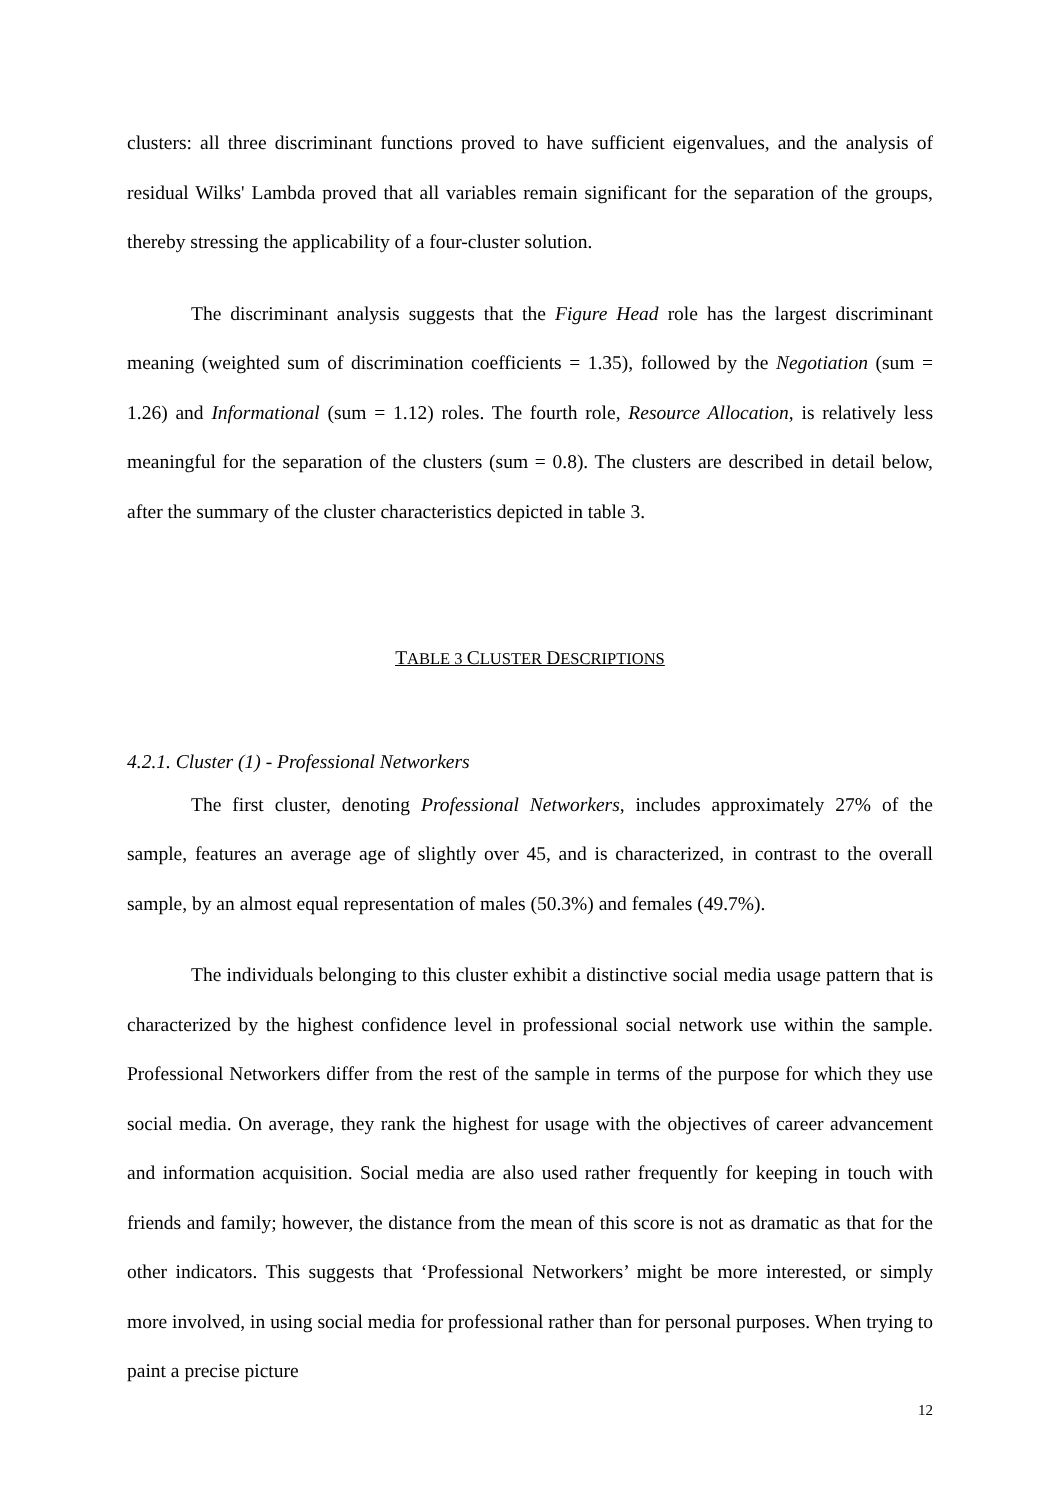clusters: all three discriminant functions proved to have sufficient eigenvalues, and the analysis of residual Wilks' Lambda proved that all variables remain significant for the separation of the groups, thereby stressing the applicability of a four-cluster solution.
The discriminant analysis suggests that the Figure Head role has the largest discriminant meaning (weighted sum of discrimination coefficients = 1.35), followed by the Negotiation (sum = 1.26) and Informational (sum = 1.12) roles. The fourth role, Resource Allocation, is relatively less meaningful for the separation of the clusters (sum = 0.8). The clusters are described in detail below, after the summary of the cluster characteristics depicted in table 3.
TABLE 3 CLUSTER DESCRIPTIONS
4.2.1. Cluster (1) - Professional Networkers
The first cluster, denoting Professional Networkers, includes approximately 27% of the sample, features an average age of slightly over 45, and is characterized, in contrast to the overall sample, by an almost equal representation of males (50.3%) and females (49.7%).
The individuals belonging to this cluster exhibit a distinctive social media usage pattern that is characterized by the highest confidence level in professional social network use within the sample. Professional Networkers differ from the rest of the sample in terms of the purpose for which they use social media. On average, they rank the highest for usage with the objectives of career advancement and information acquisition. Social media are also used rather frequently for keeping in touch with friends and family; however, the distance from the mean of this score is not as dramatic as that for the other indicators. This suggests that ‘Professional Networkers’ might be more interested, or simply more involved, in using social media for professional rather than for personal purposes. When trying to paint a precise picture
12